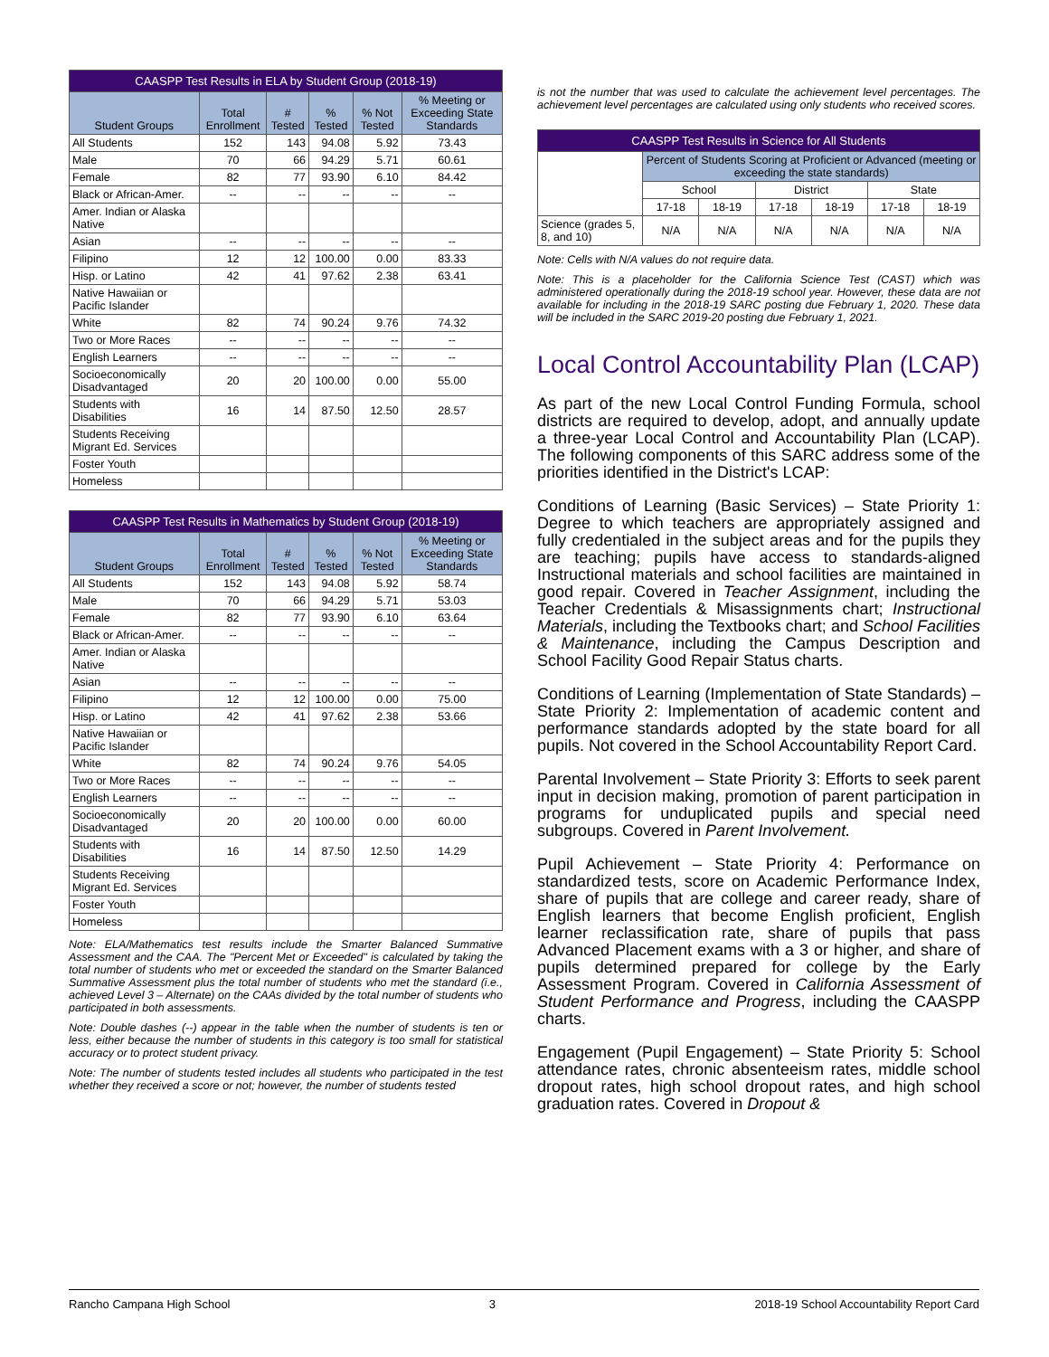| CAASPP Test Results in ELA by Student Group (2018-19) | | | | | |
| Student Groups | Total Enrollment | # Tested | % Tested | % Not Tested | % Meeting or Exceeding State Standards |
| All Students | 152 | 143 | 94.08 | 5.92 | 73.43 |
| Male | 70 | 66 | 94.29 | 5.71 | 60.61 |
| Female | 82 | 77 | 93.90 | 6.10 | 84.42 |
| Black or African-Amer. | -- | -- | -- | -- | -- |
| Amer. Indian or Alaska Native | | | | | |
| Asian | -- | -- | -- | -- | -- |
| Filipino | 12 | 12 | 100.00 | 0.00 | 83.33 |
| Hisp. or Latino | 42 | 41 | 97.62 | 2.38 | 63.41 |
| Native Hawaiian or Pacific Islander | | | | | |
| White | 82 | 74 | 90.24 | 9.76 | 74.32 |
| Two or More Races | -- | -- | -- | -- | -- |
| English Learners | -- | -- | -- | -- | -- |
| Socioeconomically Disadvantaged | 20 | 20 | 100.00 | 0.00 | 55.00 |
| Students with Disabilities | 16 | 14 | 87.50 | 12.50 | 28.57 |
| Students Receiving Migrant Ed. Services | | | | | |
| Foster Youth | | | | | |
| Homeless | | | | | |
| CAASPP Test Results in Mathematics by Student Group (2018-19) | | | | | |
| Student Groups | Total Enrollment | # Tested | % Tested | % Not Tested | % Meeting or Exceeding State Standards |
| All Students | 152 | 143 | 94.08 | 5.92 | 58.74 |
| Male | 70 | 66 | 94.29 | 5.71 | 53.03 |
| Female | 82 | 77 | 93.90 | 6.10 | 63.64 |
| Black or African-Amer. | -- | -- | -- | -- | -- |
| Amer. Indian or Alaska Native | | | | | |
| Asian | -- | -- | -- | -- | -- |
| Filipino | 12 | 12 | 100.00 | 0.00 | 75.00 |
| Hisp. or Latino | 42 | 41 | 97.62 | 2.38 | 53.66 |
| Native Hawaiian or Pacific Islander | | | | | |
| White | 82 | 74 | 90.24 | 9.76 | 54.05 |
| Two or More Races | -- | -- | -- | -- | -- |
| English Learners | -- | -- | -- | -- | -- |
| Socioeconomically Disadvantaged | 20 | 20 | 100.00 | 0.00 | 60.00 |
| Students with Disabilities | 16 | 14 | 87.50 | 12.50 | 14.29 |
| Students Receiving Migrant Ed. Services | | | | | |
| Foster Youth | | | | | |
| Homeless | | | | | |
Note: ELA/Mathematics test results include the Smarter Balanced Summative Assessment and the CAA. The "Percent Met or Exceeded" is calculated by taking the total number of students who met or exceeded the standard on the Smarter Balanced Summative Assessment plus the total number of students who met the standard (i.e., achieved Level 3 – Alternate) on the CAAs divided by the total number of students who participated in both assessments.
Note: Double dashes (--) appear in the table when the number of students is ten or less, either because the number of students in this category is too small for statistical accuracy or to protect student privacy.
Note: The number of students tested includes all students who participated in the test whether they received a score or not; however, the number of students tested
is not the number that was used to calculate the achievement level percentages. The achievement level percentages are calculated using only students who received scores.
| CAASPP Test Results in Science for All Students | | | | | | |
| | Percent of Students Scoring at Proficient or Advanced (meeting or exceeding the state standards) | | | | | |
| | School | | District | | State | |
| | 17-18 | 18-19 | 17-18 | 18-19 | 17-18 | 18-19 |
| Science (grades 5, 8, and 10) | N/A | N/A | N/A | N/A | N/A | N/A |
Note: Cells with N/A values do not require data.
Note: This is a placeholder for the California Science Test (CAST) which was administered operationally during the 2018-19 school year. However, these data are not available for including in the 2018-19 SARC posting due February 1, 2020. These data will be included in the SARC 2019-20 posting due February 1, 2021.
Local Control Accountability Plan (LCAP)
As part of the new Local Control Funding Formula, school districts are required to develop, adopt, and annually update a three-year Local Control and Accountability Plan (LCAP). The following components of this SARC address some of the priorities identified in the District's LCAP:
Conditions of Learning (Basic Services) – State Priority 1: Degree to which teachers are appropriately assigned and fully credentialed in the subject areas and for the pupils they are teaching; pupils have access to standards-aligned Instructional materials and school facilities are maintained in good repair. Covered in Teacher Assignment, including the Teacher Credentials & Misassignments chart; Instructional Materials, including the Textbooks chart; and School Facilities & Maintenance, including the Campus Description and School Facility Good Repair Status charts.
Conditions of Learning (Implementation of State Standards) – State Priority 2: Implementation of academic content and performance standards adopted by the state board for all pupils. Not covered in the School Accountability Report Card.
Parental Involvement – State Priority 3: Efforts to seek parent input in decision making, promotion of parent participation in programs for unduplicated pupils and special need subgroups. Covered in Parent Involvement.
Pupil Achievement – State Priority 4: Performance on standardized tests, score on Academic Performance Index, share of pupils that are college and career ready, share of English learners that become English proficient, English learner reclassification rate, share of pupils that pass Advanced Placement exams with a 3 or higher, and share of pupils determined prepared for college by the Early Assessment Program. Covered in California Assessment of Student Performance and Progress, including the CAASPP charts.
Engagement (Pupil Engagement) – State Priority 5: School attendance rates, chronic absenteeism rates, middle school dropout rates, high school dropout rates, and high school graduation rates. Covered in Dropout &
Rancho Campana High School 3 2018-19 School Accountability Report Card